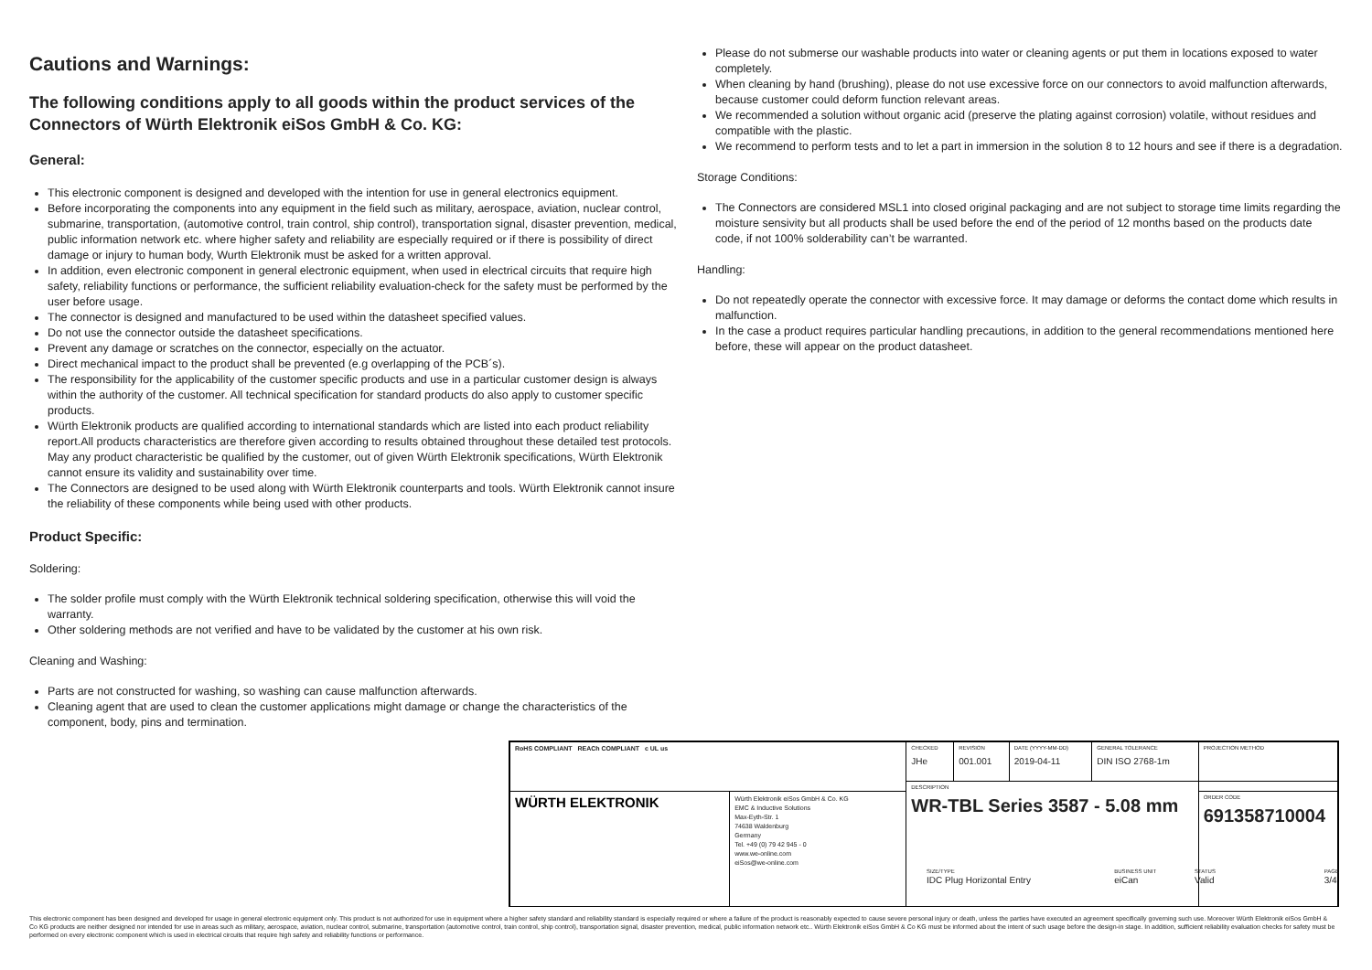Cautions and Warnings:
The following conditions apply to all goods within the product services of the Connectors of Würth Elektronik eiSos GmbH & Co. KG:
General:
This electronic component is designed and developed with the intention for use in general electronics equipment.
Before incorporating the components into any equipment in the field such as military, aerospace, aviation, nuclear control, submarine, transportation, (automotive control, train control, ship control), transportation signal, disaster prevention, medical, public information network etc. where higher safety and reliability are especially required or if there is possibility of direct damage or injury to human body, Wurth Elektronik must be asked for a written approval.
In addition, even electronic component in general electronic equipment, when used in electrical circuits that require high safety, reliability functions or performance, the sufficient reliability evaluation-check for the safety must be performed by the user before usage.
The connector is designed and manufactured to be used within the datasheet specified values.
Do not use the connector outside the datasheet specifications.
Prevent any damage or scratches on the connector, especially on the actuator.
Direct mechanical impact to the product shall be prevented (e.g overlapping of the PCB´s).
The responsibility for the applicability of the customer specific products and use in a particular customer design is always within the authority of the customer. All technical specification for standard products do also apply to customer specific products.
Würth Elektronik products are qualified according to international standards which are listed into each product reliability report.All products characteristics are therefore given according to results obtained throughout these detailed test protocols. May any product characteristic be qualified by the customer, out of given Würth Elektronik specifications, Würth Elektronik cannot ensure its validity and sustainability over time.
The Connectors are designed to be used along with Würth Elektronik counterparts and tools. Würth Elektronik cannot insure the reliability of these components while being used with other products.
Product Specific:
Soldering:
The solder profile must comply with the Würth Elektronik technical soldering specification, otherwise this will void the warranty.
Other soldering methods are not verified and have to be validated by the customer at his own risk.
Cleaning and Washing:
Parts are not constructed for washing, so washing can cause malfunction afterwards.
Cleaning agent that are used to clean the customer applications might damage or change the characteristics of the component, body, pins and termination.
Please do not submerse our washable products into water or cleaning agents or put them in locations exposed to water completely.
When cleaning by hand (brushing), please do not use excessive force on our connectors to avoid malfunction afterwards, because customer could deform function relevant areas.
We recommended a solution without organic acid (preserve the plating against corrosion) volatile, without residues and compatible with the plastic.
We recommend to perform tests and to let a part in immersion in the solution 8 to 12 hours and see if there is a degradation.
Storage Conditions:
The Connectors are considered MSL1 into closed original packaging and are not subject to storage time limits regarding the moisture sensivity but all products shall be used before the end of the period of 12 months based on the products date code, if not 100% solderability can’t be warranted.
Handling:
Do not repeatedly operate the connector with excessive force. It may damage or deforms the contact dome which results in malfunction.
In the case a product requires particular handling precautions, in addition to the general recommendations mentioned here before, these will appear on the product datasheet.
| RoHS COMPLIANT REACh COMPLIANT c UL us | | CHECKED JHe | REVISION 001.001 | DATE (YYYY-MM-DD) 2019-04-11 | GENERAL TOLERANCE DIN ISO 2768-1m | PROJECTION METHOD |
| | | DESCRIPTION WR-TBL Series 3587 - 5.08 mm | | | | |
| WÜRTH ELEKTRONIK | Würth Elektronik eiSos GmbH & Co. KG EMC & Inductive Solutions Max-Eyth-Str. 1 74638 Waldenburg Germany Tel. +49 (0) 79 42 945 - 0 www.we-online.com eiSos@we-online.com | | | | | ORDER CODE 691358710004 |
SIZE/TYPE
IDC Plug Horizontal Entry
BUSINESS UNIT
eiCan
STATUS
Valid
PAGE
3/4
This electronic component has been designed and developed for usage in general electronic equipment only. This product is not authorized for use in equipment where a higher safety standard and reliability standard is especially required or where a failure of the product is reasonably expected to cause severe personal injury or death, unless the parties have executed an agreement specifically governing such use. Moreover Würth Elektronik eiSos GmbH & Co KG products are neither designed nor intended for use in areas such as military, aerospace, aviation, nuclear control, submarine, transportation (automotive control, train control, ship control), transportation signal, disaster prevention, medical, public information network etc.. Würth Elektronik eiSos GmbH & Co KG must be informed about the intent of such usage before the design-in stage. In addition, sufficient reliability evaluation checks for safety must be performed on every electronic component which is used in electrical circuits that require high safety and reliability functions or performance.